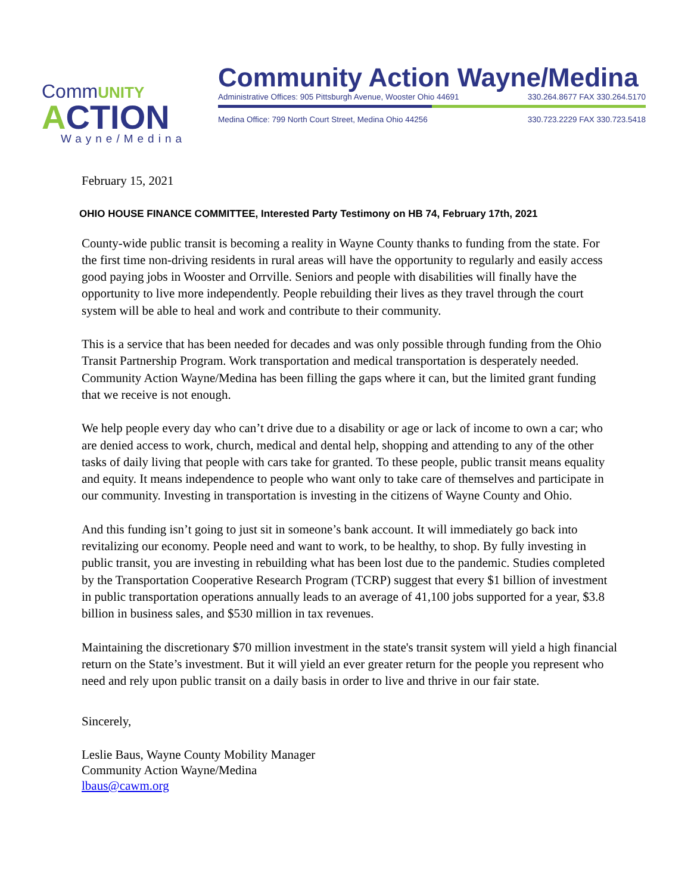CommUNITY
ACTION
Wayne/Medina
Community Action Wayne/Medina
Administrative Offices: 905 Pittsburgh Avenue, Wooster Ohio 44691 330.264.8677 FAX 330.264.5170
Medina Office: 799 North Court Street, Medina Ohio 44256 330.723.2229 FAX 330.723.5418
February 15, 2021
OHIO HOUSE FINANCE COMMITTEE, Interested Party Testimony on HB 74, February 17th, 2021
County-wide public transit is becoming a reality in Wayne County thanks to funding from the state. For the first time non-driving residents in rural areas will have the opportunity to regularly and easily access good paying jobs in Wooster and Orrville. Seniors and people with disabilities will finally have the opportunity to live more independently. People rebuilding their lives as they travel through the court system will be able to heal and work and contribute to their community.
This is a service that has been needed for decades and was only possible through funding from the Ohio Transit Partnership Program. Work transportation and medical transportation is desperately needed. Community Action Wayne/Medina has been filling the gaps where it can, but the limited grant funding that we receive is not enough.
We help people every day who can’t drive due to a disability or age or lack of income to own a car; who are denied access to work, church, medical and dental help, shopping and attending to any of the other tasks of daily living that people with cars take for granted. To these people, public transit means equality and equity. It means independence to people who want only to take care of themselves and participate in our community. Investing in transportation is investing in the citizens of Wayne County and Ohio.
And this funding isn’t going to just sit in someone’s bank account. It will immediately go back into revitalizing our economy. People need and want to work, to be healthy, to shop. By fully investing in public transit, you are investing in rebuilding what has been lost due to the pandemic. Studies completed by the Transportation Cooperative Research Program (TCRP) suggest that every $1 billion of investment in public transportation operations annually leads to an average of 41,100 jobs supported for a year, $3.8 billion in business sales, and $530 million in tax revenues.
Maintaining the discretionary $70 million investment in the state's transit system will yield a high financial return on the State’s investment. But it will yield an ever greater return for the people you represent who need and rely upon public transit on a daily basis in order to live and thrive in our fair state.
Sincerely,
Leslie Baus, Wayne County Mobility Manager
Community Action Wayne/Medina
lbaus@cawm.org